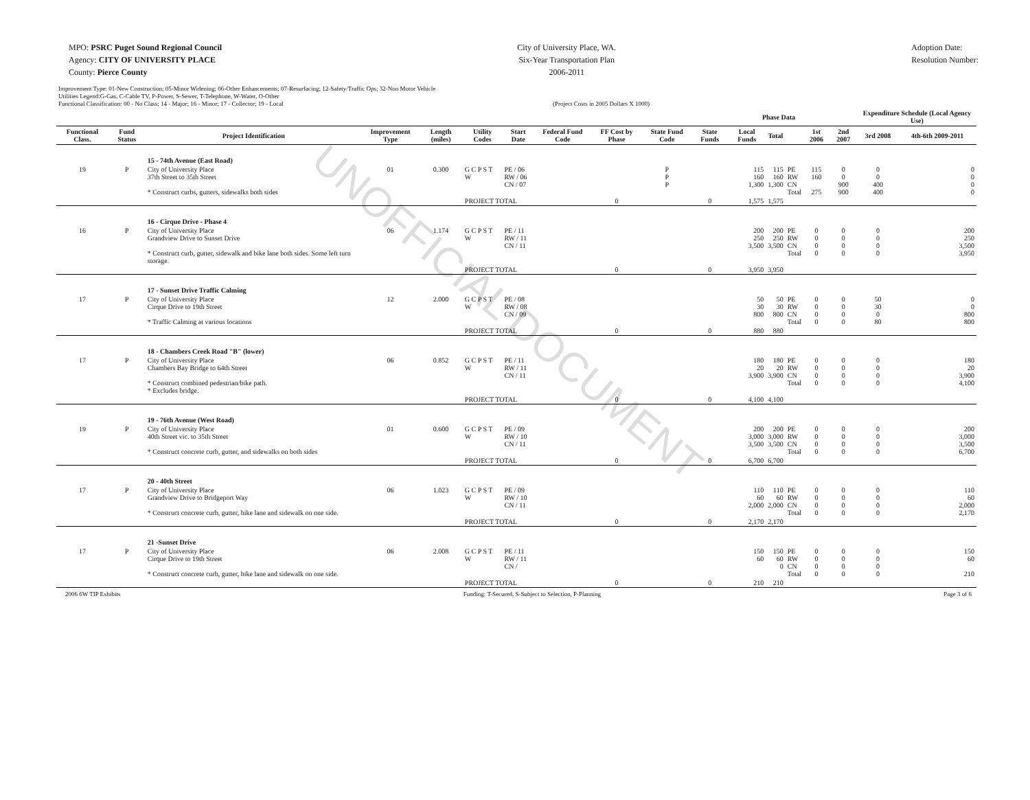MPO: PSRC Puget Sound Regional Council
Agency: CITY OF UNIVERSITY PLACE
County: Pierce County
City of University Place, WA.
Six-Year Transportation Plan
2006-2011
Adoption Date:
Resolution Number:
Improvement Type: 01-New Construction; 05-Minor Widening; 06-Other Enhancements; 07-Resurfacing; 12-Safety/Traffic Ops; 32-Non Motor Vehicle
Utilities Legend:G-Gas, C-Cable TV, P-Power, S-Sewer, T-Telephone, W-Water, O-Other
Functional Classification: 00 - No Class; 14 - Major; 16 - Minor; 17 - Collector; 19 - Local (Project Costs in 2005 Dollars X 1000)
| | | | | | | | | | | | Phase Data | | | | | Expenditure Schedule (Local Agency Use) | |
| --- | --- | --- | --- | --- | --- | --- | --- | --- | --- | --- | --- | --- | --- | --- | --- | --- | --- |
| Functional Class. | Fund Status | Project Identification | Improvement Type | Length (miles) | Utility Codes | Start Date | Federal Fund Code | FF Cost by Phase | State Fund Code | State Funds | Local Funds | Total | | 1st 2006 | 2nd 2007 | 3rd 2008 | 4th-6th 2009-2011 |
| | | 15 - 74th Avenue (East Road) | | | | | | | | | | | | | | | |
| 19 | P | City of University Place 37th Street to 35th Street * Construct curbs, gutters, sidewalks both sides | 01 | 0.300 | G C P S T W | PE / 06 RW / 06 CN / 07 | | | P P P | | 115 160 1,300 | 115 160 1,300 | PE RW CN Total | 115 160 275 | 0 0 900 900 | 0 0 400 400 | 0 0 0 0 |
| | | | | | PROJECT TOTAL | | | 0 | | 0 | 1,575 | 1,575 | | | | | |
| | | 16 - Cirque Drive - Phase 4 | | | | | | | | | | | | | | | |
| 16 | P | City of University Place Grandview Drive to Sunset Drive * Construct curb, gutter, sidewalk and bike lane both sides. Some left turn storage. | 06 | 1.174 | G C P S T W | PE / 11 RW / 11 CN / 11 | | | | | 200 250 3,500 | 200 250 3,500 | PE RW CN Total | 0 0 0 0 | 0 0 0 0 | 0 0 0 0 | 200 250 3,500 3,950 |
| | | | | | PROJECT TOTAL | | | 0 | | 0 | 3,950 | 3,950 | | | | | |
| | | 17 - Sunset Drive Traffic Calming | | | | | | | | | | | | | | | |
| 17 | P | City of University Place Cirque Drive to 19th Street * Traffic Calming at various locations | 12 | 2.000 | G C P S T W | PE / 08 RW / 08 CN / 09 | | | | | 50 30 800 | 50 30 800 | PE RW CN Total | 0 0 0 0 | 0 0 0 0 | 50 30 0 80 | 0 0 800 800 |
| | | | | | PROJECT TOTAL | | | 0 | | 0 | 880 | 880 | | | | | |
| | | 18 - Chambers Creek Road "B" (lower) | | | | | | | | | | | | | | | |
| 17 | P | City of University Place Chambers Bay Bridge to 64th Street * Construct combined pedestrian/bike path. * Excludes bridge. | 06 | 0.852 | G C P S T W | PE / 11 RW / 11 CN / 11 | | | | | 180 20 3,900 | 180 20 3,900 | PE RW CN Total | 0 0 0 0 | 0 0 0 0 | 0 0 0 0 | 180 20 3,900 4,100 |
| | | | | | PROJECT TOTAL | | | 0 | | 0 | 4,100 | 4,100 | | | | | |
| | | 19 - 76th Avenue (West Road) | | | | | | | | | | | | | | | |
| 19 | P | City of University Place 40th Street vic. to 35th Street * Construct concrete curb, gutter, and sidewalks on both sides | 01 | 0.600 | G C P S T W | PE / 09 RW / 10 CN / 11 | | | | | 200 3,000 3,500 | 200 3,000 3,500 | PE RW CN Total | 0 0 0 0 | 0 0 0 0 | 0 0 0 0 | 200 3,000 3,500 6,700 |
| | | | | | PROJECT TOTAL | | | 0 | | 0 | 6,700 | 6,700 | | | | | |
| | | 20 - 40th Street | | | | | | | | | | | | | | | |
| 17 | P | City of University Place Grandview Drive to Bridgeport Way * Construct concrete curb, gutter, bike lane and sidewalk on one side. | 06 | 1.023 | G C P S T W | PE / 09 RW / 10 CN / 11 | | | | | 110 60 2,000 | 110 60 2,000 | PE RW CN Total | 0 0 0 0 | 0 0 0 0 | 0 0 0 0 | 110 60 2,000 2,170 |
| | | | | | PROJECT TOTAL | | | 0 | | 0 | 2,170 | 2,170 | | | | | |
| | | 21 -Sunset Drive | | | | | | | | | | | | | | | |
| 17 | P | City of University Place Cirque Drive to 19th Street * Construct concrete curb, gutter, bike lane and sidewalk on one side. | 06 | 2.008 | G C P S T W | PE / 11 RW / 11 CN / | | | | | 150 60 | 150 60 0 | PE RW CN Total | 0 0 0 0 | 0 0 0 0 | 0 0 0 0 | 150 60 210 |
| | | | | | PROJECT TOTAL | | | 0 | | 0 | 210 | 210 | | | | | |
2006 6W TIP Exhibits Funding: T-Secured, S-Subject to Selection, P-Planning Page 3 of 6
UNOFFICIAL DOCUMENT